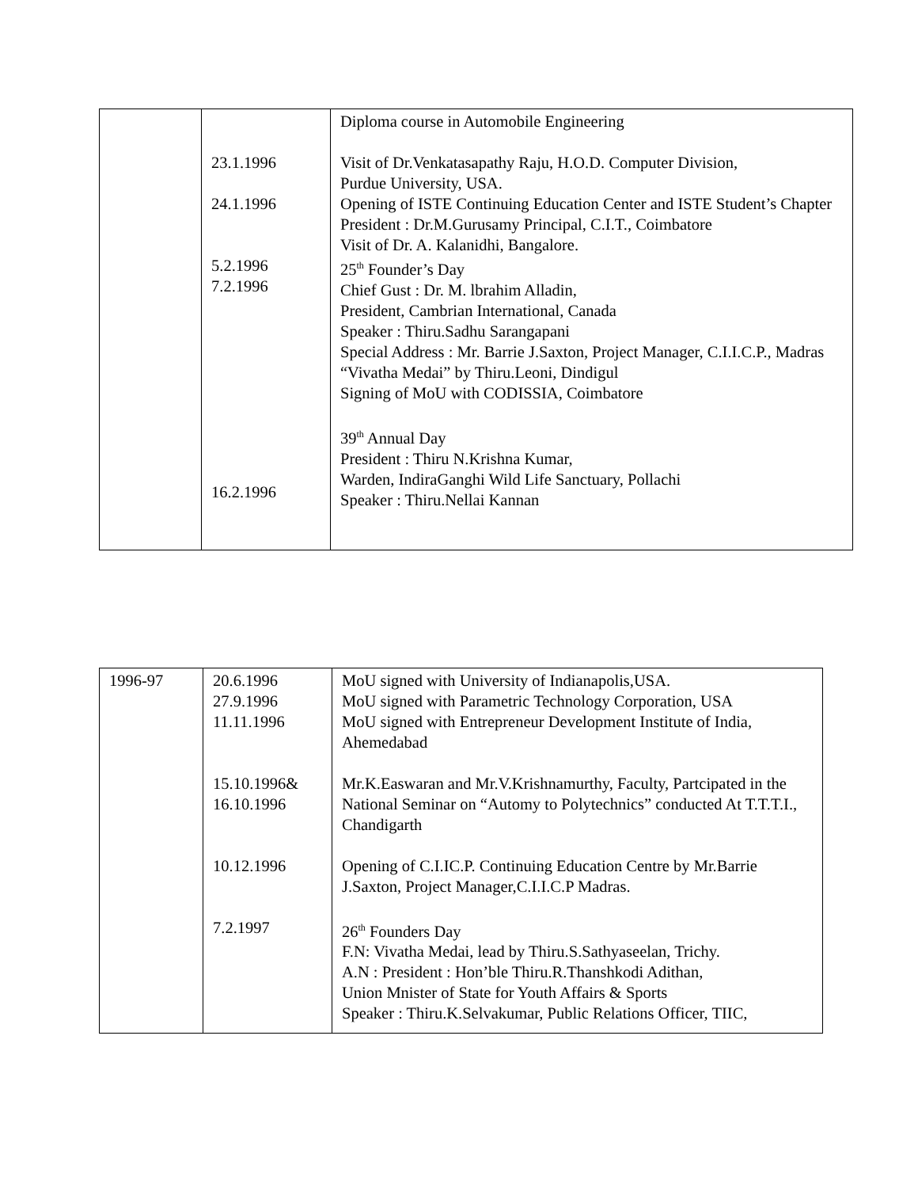| | 23.1.1996 24.1.1996 5.2.1996 7.2.1996 16.2.1996 | Diploma course in Automobile Engineering Visit of Dr.Venkatasapathy Raju, H.O.D. Computer Division, Purdue University, USA. Opening of ISTE Continuing Education Center and ISTE Student’s Chapter President : Dr.M.Gurusamy Principal, C.I.T., Coimbatore Visit of Dr. A. Kalanidhi, Bangalore. 25<sup>th</sup> Founder’s Day Chief Gust : Dr. M. lbrahim Alladin, President, Cambrian International, Canada Speaker : Thiru.Sadhu Sarangapani Special Address : Mr. Barrie J.Saxton, Project Manager, C.I.I.C.P., Madras “Vivatha Medai” by Thiru.Leoni, Dindigul Signing of MoU with CODISSIA, Coimbatore 39<sup>th</sup> Annual Day President : Thiru N.Krishna Kumar, Warden, IndiraGanghi Wild Life Sanctuary, Pollachi Speaker : Thiru.Nellai Kannan |
| 1996-97 | 20.6.1996 27.9.1996 11.11.1996 15.10.1996& 16.10.1996 10.12.1996 7.2.1997 | MoU signed with University of Indianapolis,USA. MoU signed with Parametric Technology Corporation, USA MoU signed with Entrepreneur Development Institute of India, Ahemedabad Mr.K.Easwaran and Mr.V.Krishnamurthy, Faculty, Partcipated in the National Seminar on “Automy to Polytechnics” conducted At T.T.T.I., Chandigarth Opening of C.I.IC.P. Continuing Education Centre by Mr.Barrie J.Saxton, Project Manager,C.I.I.C.P Madras. 26<sup>th</sup> Founders Day F.N: Vivatha Medai, lead by Thiru.S.Sathyaseelan, Trichy. A.N : President : Hon’ble Thiru.R.Thanshkodi Adithan, Union Mnister of State for Youth Affairs & Sports Speaker : Thiru.K.Selvakumar, Public Relations Officer, TIIC, |